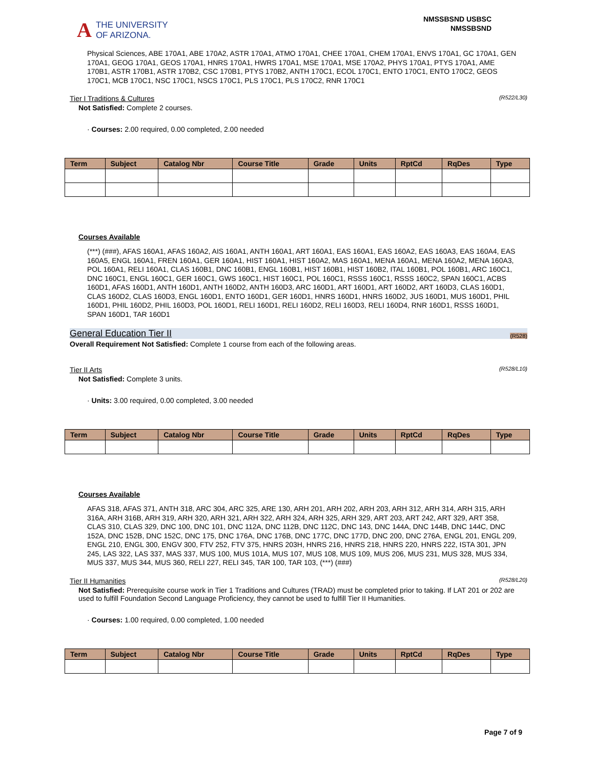A THE UNIVERSITY
OF ARIZONA.
NMSSBSND USBSC
NMSSBSND
Physical Sciences, ABE 170A1, ABE 170A2, ASTR 170A1, ATMO 170A1, CHEE 170A1, CHEM 170A1, ENVS 170A1, GC 170A1, GEN 170A1, GEOG 170A1, GEOS 170A1, HNRS 170A1, HWRS 170A1, MSE 170A1, MSE 170A2, PHYS 170A1, PTYS 170A1, AME 170B1, ASTR 170B1, ASTR 170B2, CSC 170B1, PTYS 170B2, ANTH 170C1, ECOL 170C1, ENTO 170C1, ENTO 170C2, GEOS 170C1, MCB 170C1, NSC 170C1, NSCS 170C1, PLS 170C1, PLS 170C2, RNR 170C1
Tier I Traditions & Cultures (R522/L30)
Not Satisfied: Complete 2 courses.
· Courses: 2.00 required, 0.00 completed, 2.00 needed
| Term | Subject | Catalog Nbr | Course Title | Grade | Units | RptCd | RqDes | Type |
| --- | --- | --- | --- | --- | --- | --- | --- | --- |
Courses Available
(***) (###), AFAS 160A1, AFAS 160A2, AIS 160A1, ANTH 160A1, ART 160A1, EAS 160A1, EAS 160A2, EAS 160A3, EAS 160A4, EAS 160A5, ENGL 160A1, FREN 160A1, GER 160A1, HIST 160A1, HIST 160A2, MAS 160A1, MENA 160A1, MENA 160A2, MENA 160A3, POL 160A1, RELI 160A1, CLAS 160B1, DNC 160B1, ENGL 160B1, HIST 160B1, HIST 160B2, ITAL 160B1, POL 160B1, ARC 160C1, DNC 160C1, ENGL 160C1, GER 160C1, GWS 160C1, HIST 160C1, POL 160C1, RSSS 160C1, RSSS 160C2, SPAN 160C1, ACBS 160D1, AFAS 160D1, ANTH 160D1, ANTH 160D2, ANTH 160D3, ARC 160D1, ART 160D1, ART 160D2, ART 160D3, CLAS 160D1, CLAS 160D2, CLAS 160D3, ENGL 160D1, ENTO 160D1, GER 160D1, HNRS 160D1, HNRS 160D2, JUS 160D1, MUS 160D1, PHIL 160D1, PHIL 160D2, PHIL 160D3, POL 160D1, RELI 160D1, RELI 160D2, RELI 160D3, RELI 160D4, RNR 160D1, RSSS 160D1, SPAN 160D1, TAR 160D1
General Education Tier II (R528)
Overall Requirement Not Satisfied: Complete 1 course from each of the following areas.
Tier II Arts (R528/L10)
Not Satisfied: Complete 3 units.
· Units: 3.00 required, 0.00 completed, 3.00 needed
| Term | Subject | Catalog Nbr | Course Title | Grade | Units | RptCd | RqDes | Type |
| --- | --- | --- | --- | --- | --- | --- | --- | --- |
Courses Available
AFAS 318, AFAS 371, ANTH 318, ARC 304, ARC 325, ARE 130, ARH 201, ARH 202, ARH 203, ARH 312, ARH 314, ARH 315, ARH 316A, ARH 316B, ARH 319, ARH 320, ARH 321, ARH 322, ARH 324, ARH 325, ARH 329, ART 203, ART 242, ART 329, ART 358, CLAS 310, CLAS 329, DNC 100, DNC 101, DNC 112A, DNC 112B, DNC 112C, DNC 143, DNC 144A, DNC 144B, DNC 144C, DNC 152A, DNC 152B, DNC 152C, DNC 175, DNC 176A, DNC 176B, DNC 177C, DNC 177D, DNC 200, DNC 276A, ENGL 201, ENGL 209, ENGL 210, ENGL 300, ENGV 300, FTV 252, FTV 375, HNRS 203H, HNRS 216, HNRS 218, HNRS 220, HNRS 222, ISTA 301, JPN 245, LAS 322, LAS 337, MAS 337, MUS 100, MUS 101A, MUS 107, MUS 108, MUS 109, MUS 206, MUS 231, MUS 328, MUS 334, MUS 337, MUS 344, MUS 360, RELI 227, RELI 345, TAR 100, TAR 103, (***) (###)
Tier II Humanities (R528/L20)
Not Satisfied: Prerequisite course work in Tier 1 Traditions and Cultures (TRAD) must be completed prior to taking. If LAT 201 or 202 are used to fulfill Foundation Second Language Proficiency, they cannot be used to fulfill Tier II Humanities.
· Courses: 1.00 required, 0.00 completed, 1.00 needed
| Term | Subject | Catalog Nbr | Course Title | Grade | Units | RptCd | RqDes | Type |
| --- | --- | --- | --- | --- | --- | --- | --- | --- |
Page 7 of 9